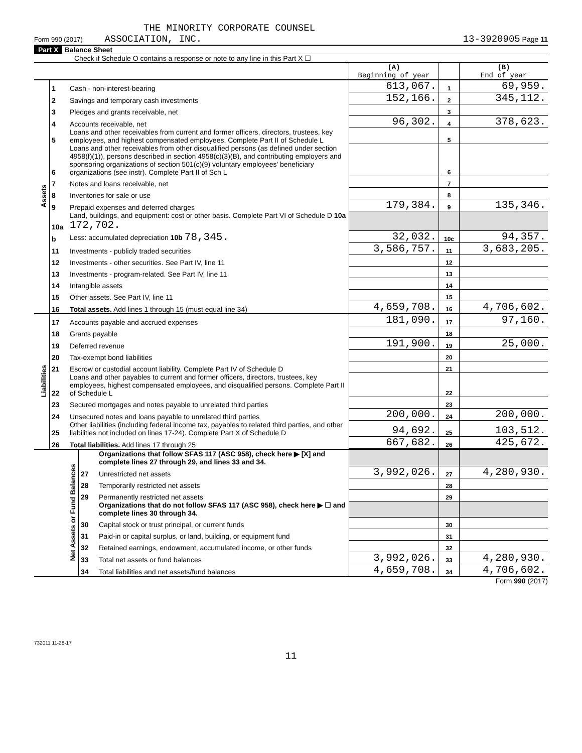THE MINORITY CORPORATE COUNSEL
Form 990 (2017) ASSOCIATION, INC. 13-3920905 Page 11
Part X Balance Sheet
Check if Schedule O contains a response or note to any line in this Part X ☐
| | | | (A) Beginning of year | | (B) End of year |
| Assets | 1 | Cash - non-interest-bearing | 613,067. | 1 | 69,959. |
| | 2 | Savings and temporary cash investments | 152,166. | 2 | 345,112. |
| | 3 | Pledges and grants receivable, net | | 3 | |
| | 4 | Accounts receivable, net | 96,302. | 4 | 378,623. |
| | 5 | Loans and other receivables from current and former officers, directors, trustees, key employees, and highest compensated employees. Complete Part II of Schedule L | | 5 | |
| | 6 | Loans and other receivables from other disqualified persons (as defined under section 4958(f)(1)), persons described in section 4958(c)(3)(B), and contributing employers and sponsoring organizations of section 501(c)(9) voluntary employees' beneficiary organizations (see instr). Complete Part II of Sch L | | 6 | |
| | 7 | Notes and loans receivable, net | | 7 | |
| | 8 | Inventories for sale or use | | 8 | |
| | 9 | Prepaid expenses and deferred charges | 179,384. | 9 | 135,346. |
| | 10a | Land, buildings, and equipment: cost or other basis. Complete Part VI of Schedule D 10a 172,702. | | | |
| | b | Less: accumulated depreciation 10b 78,345. | 32,032. | 10c | 94,357. |
| | 11 | Investments - publicly traded securities | 3,586,757. | 11 | 3,683,205. |
| | 12 | Investments - other securities. See Part IV, line 11 | | 12 | |
| | 13 | Investments - program-related. See Part IV, line 11 | | 13 | |
| | 14 | Intangible assets | | 14 | |
| | 15 | Other assets. See Part IV, line 11 | | 15 | |
| | 16 | Total assets. Add lines 1 through 15 (must equal line 34) | 4,659,708. | 16 | 4,706,602. |
| Liabilities | 17 | Accounts payable and accrued expenses | 181,090. | 17 | 97,160. |
| | 18 | Grants payable | | 18 | |
| | 19 | Deferred revenue | 191,900. | 19 | 25,000. |
| | 20 | Tax-exempt bond liabilities | | 20 | |
| | 21 | Escrow or custodial account liability. Complete Part IV of Schedule D | | 21 | |
| | 22 | Loans and other payables to current and former officers, directors, trustees, key employees, highest compensated employees, and disqualified persons. Complete Part II of Schedule L | | 22 | |
| | 23 | Secured mortgages and notes payable to unrelated third parties | | 23 | |
| | 24 | Unsecured notes and loans payable to unrelated third parties | 200,000. | 24 | 200,000. |
| | 25 | Other liabilities (including federal income tax, payables to related third parties, and other liabilities not included on lines 17-24). Complete Part X of Schedule D | 94,692. | 25 | 103,512. |
| | 26 | Total liabilities. Add lines 17 through 25 | 667,682. | 26 | 425,672. |
| Net Assets or Fund Balances | | Organizations that follow SFAS 117 (ASC 958), check here ▶ [X] and complete lines 27 through 29, and lines 33 and 34. | | | |
| | 27 | Unrestricted net assets | 3,992,026. | 27 | 4,280,930. |
| | 28 | Temporarily restricted net assets | | 28 | |
| | 29 | Permanently restricted net assets | | 29 | |
| | | Organizations that do not follow SFAS 117 (ASC 958), check here ▶ ☐ and complete lines 30 through 34. | | | |
| | 30 | Capital stock or trust principal, or current funds | | 30 | |
| | 31 | Paid-in or capital surplus, or land, building, or equipment fund | | 31 | |
| | 32 | Retained earnings, endowment, accumulated income, or other funds | | 32 | |
| | 33 | Total net assets or fund balances | 3,992,026. | 33 | 4,280,930. |
| | 34 | Total liabilities and net assets/fund balances | 4,659,708. | 34 | 4,706,602. |
Form 990 (2017)
732011 11-28-17
11